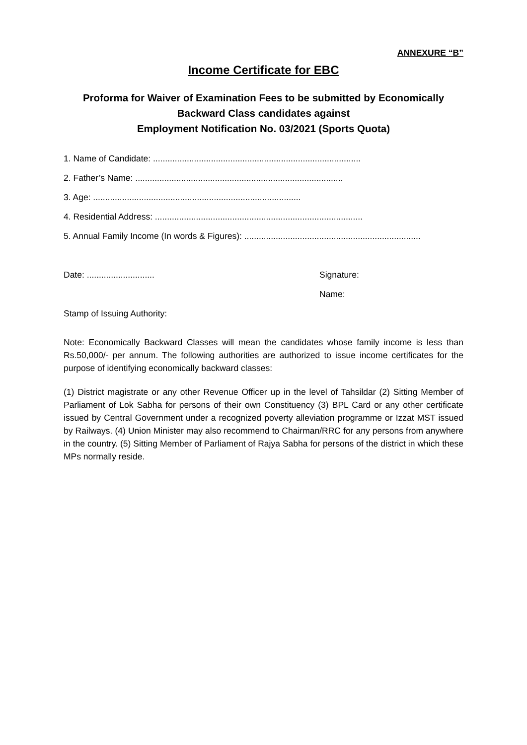ANNEXURE “B”
Income Certificate for EBC
Proforma for Waiver of Examination Fees to be submitted by Economically Backward Class candidates against
Employment Notification No. 03/2021 (Sports Quota)
1. Name of Candidate: ......................................................................................
2. Father’s Name: ......................................................................................
3. Age: ......................................................................................
4. Residential Address: ......................................................................................
5. Annual Family Income (In words & Figures): .........................................................................
Date: ............................ Signature:
Name:
Stamp of Issuing Authority:
Note: Economically Backward Classes will mean the candidates whose family income is less than Rs.50,000/- per annum. The following authorities are authorized to issue income certificates for the purpose of identifying economically backward classes:
(1) District magistrate or any other Revenue Officer up in the level of Tahsildar (2) Sitting Member of Parliament of Lok Sabha for persons of their own Constituency (3) BPL Card or any other certificate issued by Central Government under a recognized poverty alleviation programme or Izzat MST issued by Railways. (4) Union Minister may also recommend to Chairman/RRC for any persons from anywhere in the country. (5) Sitting Member of Parliament of Rajya Sabha for persons of the district in which these MPs normally reside.